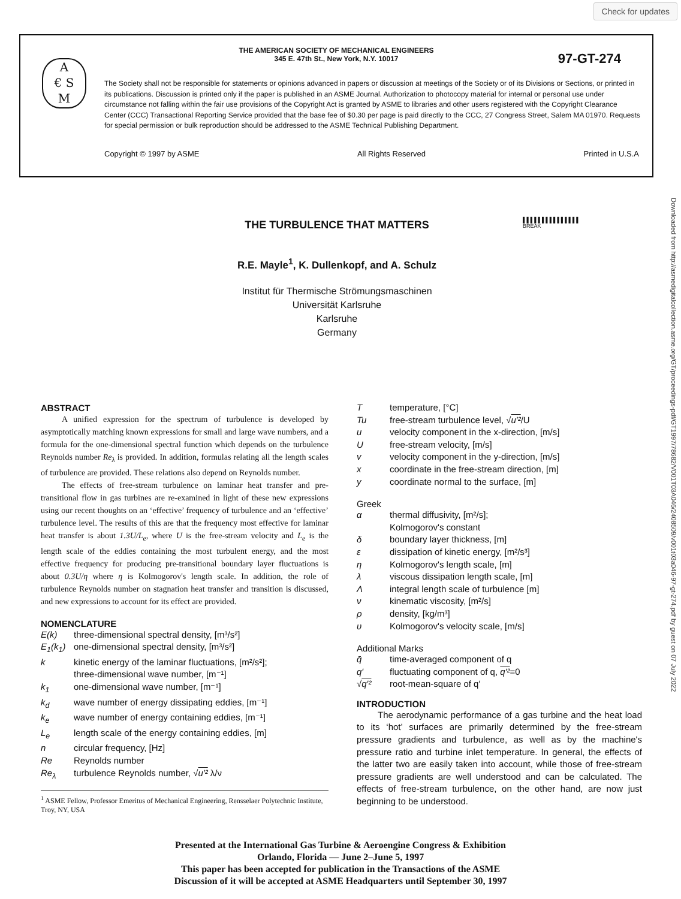Check for updates
A
€ S
M
THE AMERICAN SOCIETY OF MECHANICAL ENGINEERS
345 E. 47th St., New York, N.Y. 10017
97-GT-274
The Society shall not be responsible for statements or opinions advanced in papers or discussion at meetings of the Society or of its Divisions or Sections, or printed in its publications. Discussion is printed only if the paper is published in an ASME Journal. Authorization to photocopy material for internal or personal use under circumstance not falling within the fair use provisions of the Copyright Act is granted by ASME to libraries and other users registered with the Copyright Clearance Center (CCC) Transactional Reporting Service provided that the base fee of $0.30 per page is paid directly to the CCC, 27 Congress Street, Salem MA 01970. Requests for special permission or bulk reproduction should be addressed to the ASME Technical Publishing Department.
Copyright © 1997 by ASME All Rights Reserved Printed in U.S.A
Downloaded from http://asmedigitalcollection.asme.org/GT/proceedings-pdf/GT1997/78682/V001T03A046/2408509/v001t03a046-97-gt-274.pdf by guest on 07 July 2022
THE TURBULENCE THAT MATTERS
▌▌▌▌▌▌▌▌▌▌▌▌▌▌▌
BREAK
R.E. Mayle<sup>1</sup>, K. Dullenkopf, and A. Schulz
Institut für Thermische Strömungsmaschinen
Universität Karlsruhe
Karlsruhe
Germany
ABSTRACT
A unified expression for the spectrum of turbulence is developed by asymptotically matching known expressions for small and large wave numbers, and a formula for the one-dimensional spectral function which depends on the turbulence Reynolds number Re<sub>λ</sub> is provided. In addition, formulas relating all the length scales of turbulence are provided. These relations also depend on Reynolds number.
The effects of free-stream turbulence on laminar heat transfer and pre-transitional flow in gas turbines are re-examined in light of these new expressions using our recent thoughts on an ‘effective’ frequency of turbulence and an ‘effective’ turbulence level. The results of this are that the frequency most effective for laminar heat transfer is about 1.3U/L<sub>e</sub>, where U is the free-stream velocity and L<sub>e</sub> is the length scale of the eddies containing the most turbulent energy, and the most effective frequency for producing pre-transitional boundary layer fluctuations is about 0.3U/η where η is Kolmogorov's length scale. In addition, the role of turbulence Reynolds number on stagnation heat transfer and transition is discussed, and new expressions to account for its effect are provided.
NOMENCLATURE
E(k) three-dimensional spectral density, [m³/s²]
E<sub>1</sub>(k<sub>1</sub>) one-dimensional spectral density, [m³/s²]
k kinetic energy of the laminar fluctuations, [m²/s²];
three-dimensional wave number, [m⁻¹]
k<sub>1</sub> one-dimensional wave number, [m⁻¹]
k<sub>d</sub> wave number of energy dissipating eddies, [m⁻¹]
k<sub>e</sub> wave number of energy containing eddies, [m⁻¹]
L<sub>e</sub> length scale of the energy containing eddies, [m]
n circular frequency, [Hz]
Re Reynolds number
Re<sub>λ</sub> turbulence Reynolds number, √u′² λ/ν
<sup>1</sup> ASME Fellow, Professor Emeritus of Mechanical Engineering, Rensselaer Polytechnic Institute, Troy, NY, USA
Ttemperature, [°C]
Tu free-stream turbulence level, √u′²/U
u velocity component in the x-direction, [m/s]
Ufree-stream velocity, [m/s]
v velocity component in the y-direction, [m/s]
x coordinate in the free-stream direction, [m]
y coordinate normal to the surface, [m]
Greek
α thermal diffusivity, [m²/s];
Kolmogorov's constant
δ boundary layer thickness, [m]
ε dissipation of kinetic energy, [m²/s³]
η Kolmogorov's length scale, [m]
λ viscous dissipation length scale, [m]
Λintegral length scale of turbulence [m]
ν kinematic viscosity, [m²/s]
ρ density, [kg/m³]
υ Kolmogorov's velocity scale, [m/s]
Additional Marks
q̄ time-averaged component of q
q′ fluctuating component of q, q′²=0
√q′² root-mean-square of q′
INTRODUCTION
The aerodynamic performance of a gas turbine and the heat load to its ‘hot’ surfaces are primarily determined by the free-stream pressure gradients and turbulence, as well as by the machine's pressure ratio and turbine inlet temperature. In general, the effects of the latter two are easily taken into account, while those of free-stream pressure gradients are well understood and can be calculated. The effects of free-stream turbulence, on the other hand, are now just beginning to be understood.
Presented at the International Gas Turbine & Aeroengine Congress & Exhibition
Orlando, Florida — June 2–June 5, 1997
This paper has been accepted for publication in the Transactions of the ASME
Discussion of it will be accepted at ASME Headquarters until September 30, 1997